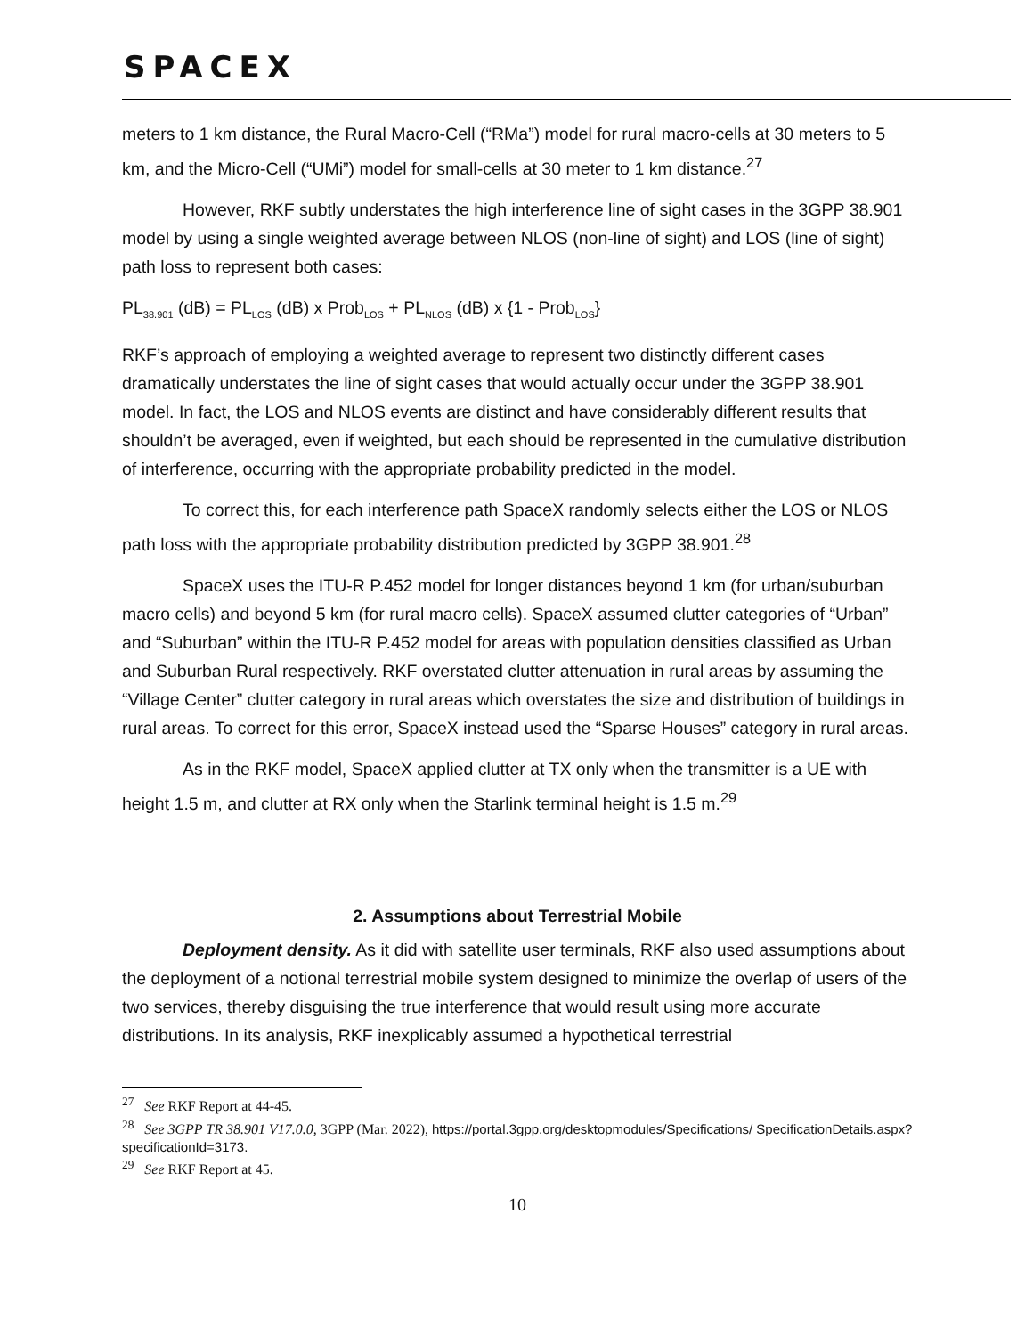SPACEX
meters to 1 km distance, the Rural Macro-Cell (“RMa”) model for rural macro-cells at 30 meters to 5 km, and the Micro-Cell (“UMi”) model for small-cells at 30 meter to 1 km distance.<sup>27</sup>
However, RKF subtly understates the high interference line of sight cases in the 3GPP 38.901 model by using a single weighted average between NLOS (non-line of sight) and LOS (line of sight) path loss to represent both cases:
PL<sub>38.901</sub> (dB) = PL<sub>LOS</sub> (dB) x Prob<sub>LOS</sub> + PL<sub>NLOS</sub> (dB) x {1 - Prob<sub>LOS</sub>}
RKF’s approach of employing a weighted average to represent two distinctly different cases dramatically understates the line of sight cases that would actually occur under the 3GPP 38.901 model. In fact, the LOS and NLOS events are distinct and have considerably different results that shouldn’t be averaged, even if weighted, but each should be represented in the cumulative distribution of interference, occurring with the appropriate probability predicted in the model.
To correct this, for each interference path SpaceX randomly selects either the LOS or NLOS path loss with the appropriate probability distribution predicted by 3GPP 38.901.<sup>28</sup>
SpaceX uses the ITU-R P.452 model for longer distances beyond 1 km (for urban/suburban macro cells) and beyond 5 km (for rural macro cells). SpaceX assumed clutter categories of “Urban” and “Suburban” within the ITU-R P.452 model for areas with population densities classified as Urban and Suburban Rural respectively. RKF overstated clutter attenuation in rural areas by assuming the “Village Center” clutter category in rural areas which overstates the size and distribution of buildings in rural areas. To correct for this error, SpaceX instead used the “Sparse Houses” category in rural areas.
As in the RKF model, SpaceX applied clutter at TX only when the transmitter is a UE with height 1.5 m, and clutter at RX only when the Starlink terminal height is 1.5 m.<sup>29</sup>
2. Assumptions about Terrestrial Mobile
Deployment density. As it did with satellite user terminals, RKF also used assumptions about the deployment of a notional terrestrial mobile system designed to minimize the overlap of users of the two services, thereby disguising the true interference that would result using more accurate distributions. In its analysis, RKF inexplicably assumed a hypothetical terrestrial
<sup>27</sup> See RKF Report at 44-45.
<sup>28</sup> See 3GPP TR 38.901 V17.0.0, 3GPP (Mar. 2022), https://portal.3gpp.org/desktopmodules/Specifications/ SpecificationDetails.aspx?specificationId=3173.
<sup>29</sup> See RKF Report at 45.
10